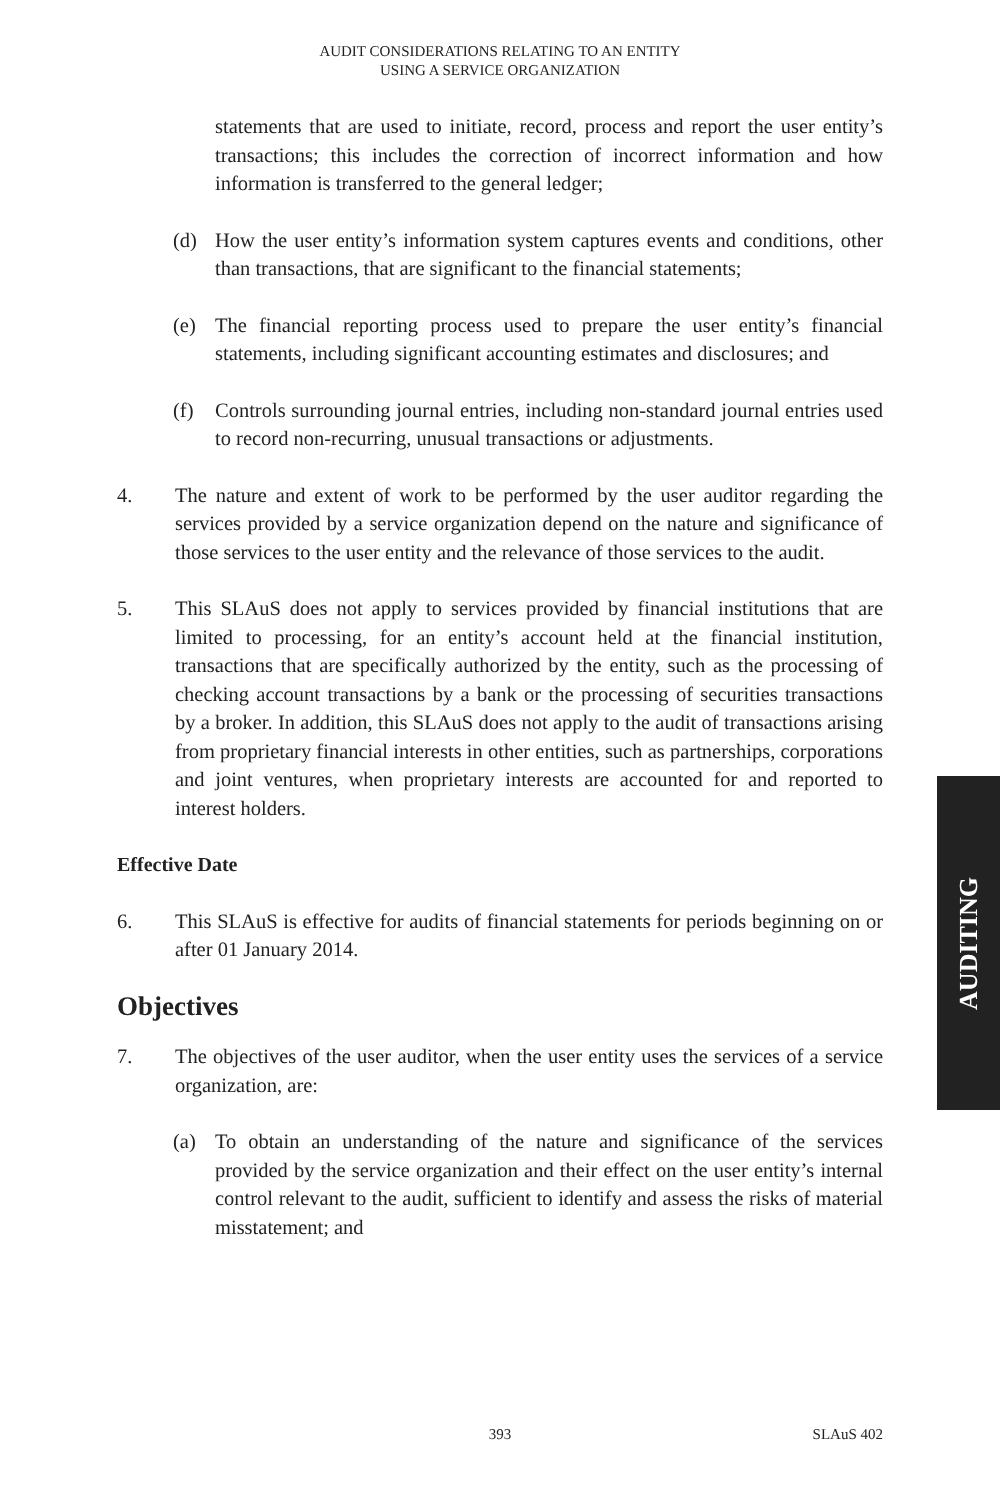AUDIT CONSIDERATIONS RELATING TO AN ENTITY
USING A SERVICE ORGANIZATION
statements that are used to initiate, record, process and report the user entity’s transactions; this includes the correction of incorrect information and how information is transferred to the general ledger;
(d) How the user entity’s information system captures events and conditions, other than transactions, that are significant to the financial statements;
(e) The financial reporting process used to prepare the user entity’s financial statements, including significant accounting estimates and disclosures; and
(f) Controls surrounding journal entries, including non-standard journal entries used to record non-recurring, unusual transactions or adjustments.
4. The nature and extent of work to be performed by the user auditor regarding the services provided by a service organization depend on the nature and significance of those services to the user entity and the relevance of those services to the audit.
5. This SLAuS does not apply to services provided by financial institutions that are limited to processing, for an entity’s account held at the financial institution, transactions that are specifically authorized by the entity, such as the processing of checking account transactions by a bank or the processing of securities transactions by a broker. In addition, this SLAuS does not apply to the audit of transactions arising from proprietary financial interests in other entities, such as partnerships, corporations and joint ventures, when proprietary interests are accounted for and reported to interest holders.
Effective Date
6. This SLAuS is effective for audits of financial statements for periods beginning on or after 01 January 2014.
Objectives
7. The objectives of the user auditor, when the user entity uses the services of a service organization, are:
(a) To obtain an understanding of the nature and significance of the services provided by the service organization and their effect on the user entity’s internal control relevant to the audit, sufficient to identify and assess the risks of material misstatement; and
AUDITING
393 SLAuS 402